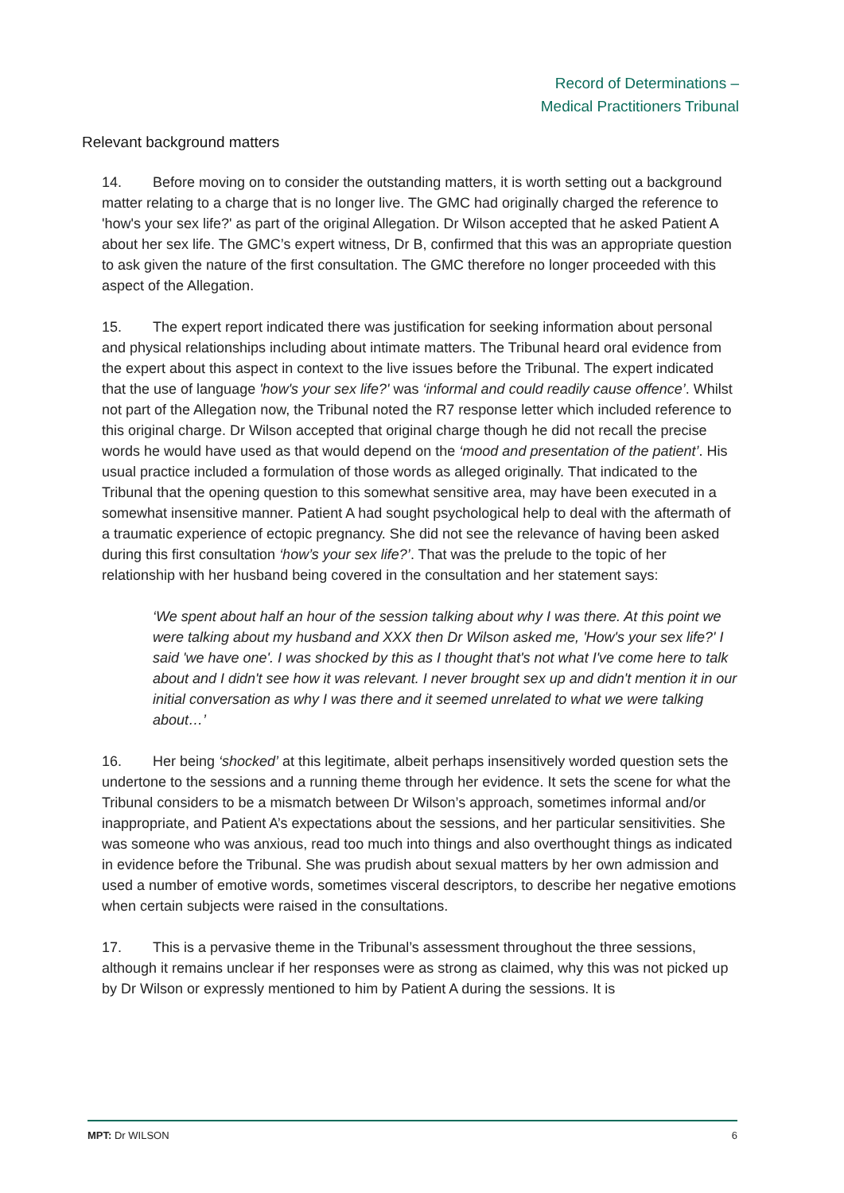Record of Determinations –
Medical Practitioners Tribunal
Relevant background matters
14. Before moving on to consider the outstanding matters, it is worth setting out a background matter relating to a charge that is no longer live. The GMC had originally charged the reference to 'how's your sex life?' as part of the original Allegation. Dr Wilson accepted that he asked Patient A about her sex life. The GMC’s expert witness, Dr B, confirmed that this was an appropriate question to ask given the nature of the first consultation. The GMC therefore no longer proceeded with this aspect of the Allegation.
15. The expert report indicated there was justification for seeking information about personal and physical relationships including about intimate matters. The Tribunal heard oral evidence from the expert about this aspect in context to the live issues before the Tribunal. The expert indicated that the use of language 'how's your sex life?' was ‘informal and could readily cause offence’. Whilst not part of the Allegation now, the Tribunal noted the R7 response letter which included reference to this original charge. Dr Wilson accepted that original charge though he did not recall the precise words he would have used as that would depend on the ‘mood and presentation of the patient’. His usual practice included a formulation of those words as alleged originally. That indicated to the Tribunal that the opening question to this somewhat sensitive area, may have been executed in a somewhat insensitive manner. Patient A had sought psychological help to deal with the aftermath of a traumatic experience of ectopic pregnancy. She did not see the relevance of having been asked during this first consultation ‘how’s your sex life?’. That was the prelude to the topic of her relationship with her husband being covered in the consultation and her statement says:
‘We spent about half an hour of the session talking about why I was there. At this point we were talking about my husband and XXX then Dr Wilson asked me, 'How's your sex life?' I said 'we have one'. I was shocked by this as I thought that's not what I've come here to talk about and I didn't see how it was relevant. I never brought sex up and didn't mention it in our initial conversation as why I was there and it seemed unrelated to what we were talking about…’
16. Her being ‘shocked’ at this legitimate, albeit perhaps insensitively worded question sets the undertone to the sessions and a running theme through her evidence. It sets the scene for what the Tribunal considers to be a mismatch between Dr Wilson’s approach, sometimes informal and/or inappropriate, and Patient A’s expectations about the sessions, and her particular sensitivities. She was someone who was anxious, read too much into things and also overthought things as indicated in evidence before the Tribunal. She was prudish about sexual matters by her own admission and used a number of emotive words, sometimes visceral descriptors, to describe her negative emotions when certain subjects were raised in the consultations.
17. This is a pervasive theme in the Tribunal’s assessment throughout the three sessions, although it remains unclear if her responses were as strong as claimed, why this was not picked up by Dr Wilson or expressly mentioned to him by Patient A during the sessions. It is
MPT: Dr WILSON 6